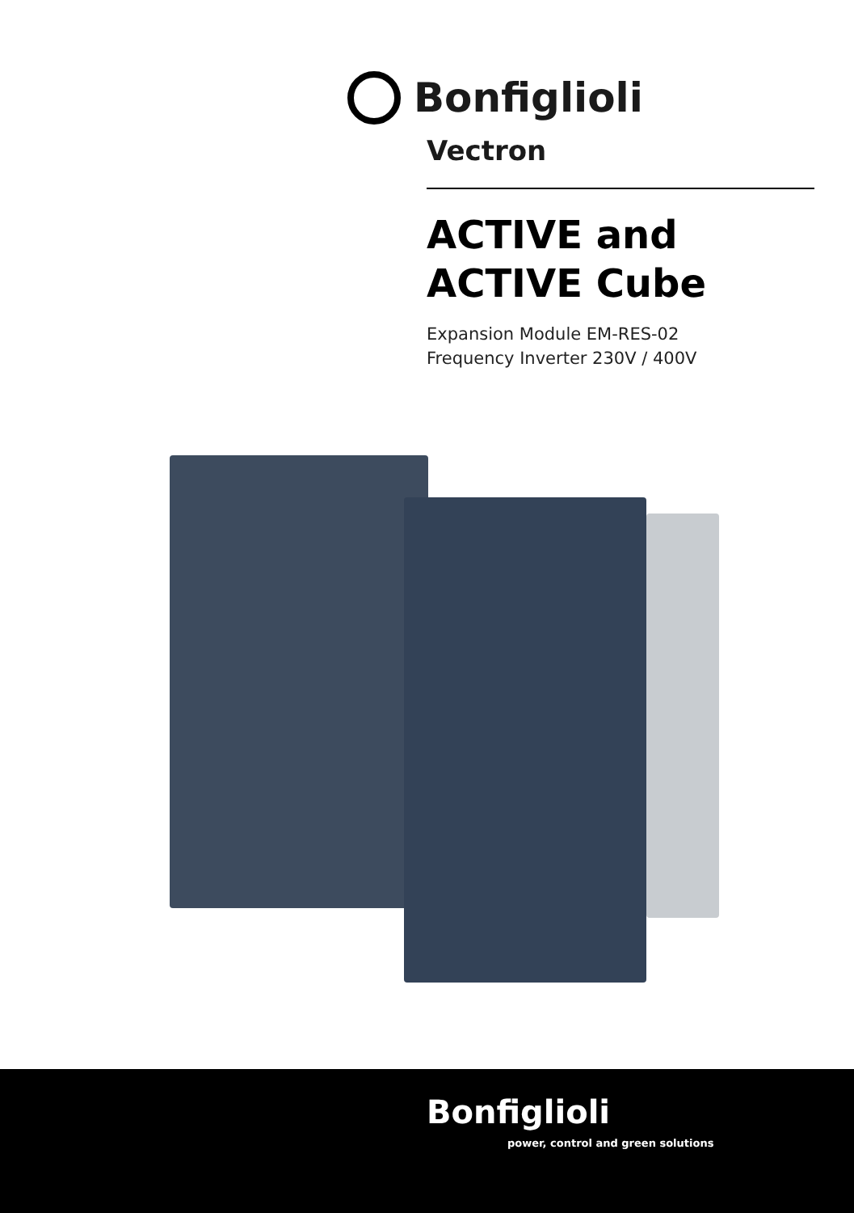Bonfiglioli
Vectron
ACTIVE and
ACTIVE Cube
Expansion Module EM-RES-02
Frequency Inverter 230V / 400V
Bonfiglioli
power, control and green solutions